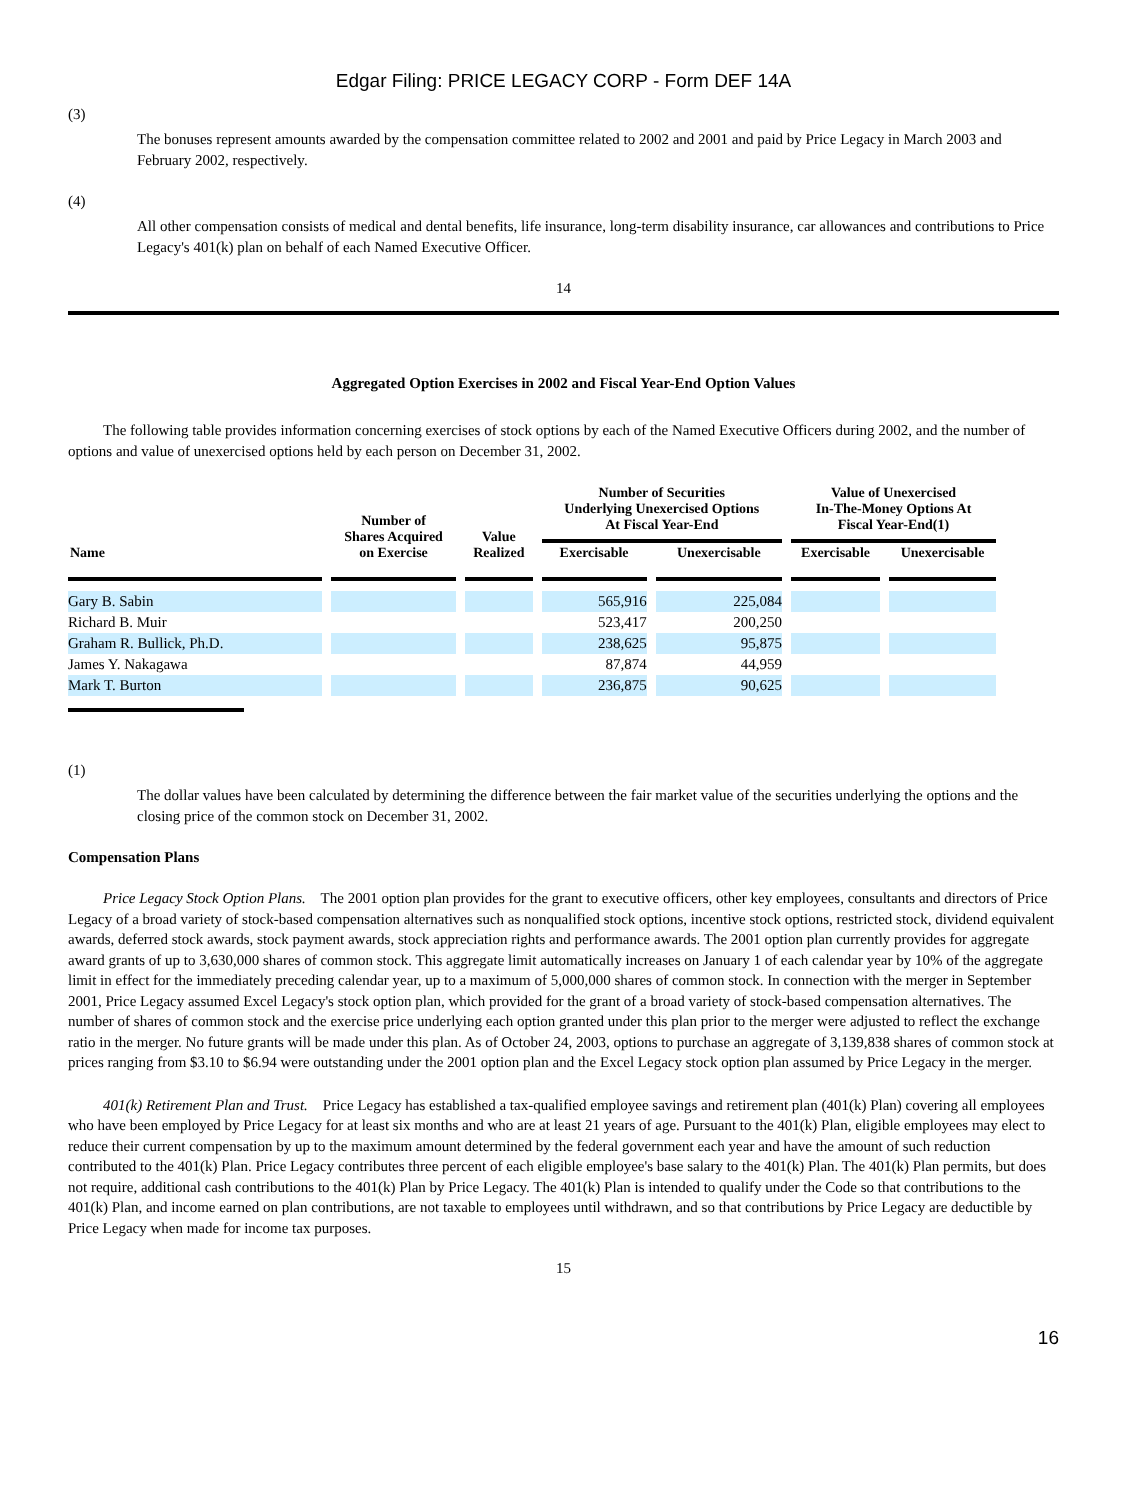Edgar Filing: PRICE LEGACY CORP - Form DEF 14A
(3)
The bonuses represent amounts awarded by the compensation committee related to 2002 and 2001 and paid by Price Legacy in March 2003 and February 2002, respectively.
(4)
All other compensation consists of medical and dental benefits, life insurance, long-term disability insurance, car allowances and contributions to Price Legacy's 401(k) plan on behalf of each Named Executive Officer.
14
Aggregated Option Exercises in 2002 and Fiscal Year-End Option Values
The following table provides information concerning exercises of stock options by each of the Named Executive Officers during 2002, and the number of options and value of unexercised options held by each person on December 31, 2002.
| Name | Number of Shares Acquired on Exercise | Value Realized | Number of Securities Underlying Unexercised Options At Fiscal Year-End | | Value of Unexercised In-The-Money Options At Fiscal Year-End(1) | |
| --- | --- | --- | --- | --- | --- | --- |
| | | | Exercisable | Unexercisable | Exercisable | Unexercisable |
| Gary B. Sabin | | | 565,916 | 225,084 | | |
| Richard B. Muir | | | 523,417 | 200,250 | | |
| Graham R. Bullick, Ph.D. | | | 238,625 | 95,875 | | |
| James Y. Nakagawa | | | 87,874 | 44,959 | | |
| Mark T. Burton | | | 236,875 | 90,625 | | |
(1)
The dollar values have been calculated by determining the difference between the fair market value of the securities underlying the options and the closing price of the common stock on December 31, 2002.
Compensation Plans
Price Legacy Stock Option Plans. The 2001 option plan provides for the grant to executive officers, other key employees, consultants and directors of Price Legacy of a broad variety of stock-based compensation alternatives such as nonqualified stock options, incentive stock options, restricted stock, dividend equivalent awards, deferred stock awards, stock payment awards, stock appreciation rights and performance awards. The 2001 option plan currently provides for aggregate award grants of up to 3,630,000 shares of common stock. This aggregate limit automatically increases on January 1 of each calendar year by 10% of the aggregate limit in effect for the immediately preceding calendar year, up to a maximum of 5,000,000 shares of common stock. In connection with the merger in September 2001, Price Legacy assumed Excel Legacy's stock option plan, which provided for the grant of a broad variety of stock-based compensation alternatives. The number of shares of common stock and the exercise price underlying each option granted under this plan prior to the merger were adjusted to reflect the exchange ratio in the merger. No future grants will be made under this plan. As of October 24, 2003, options to purchase an aggregate of 3,139,838 shares of common stock at prices ranging from $3.10 to $6.94 were outstanding under the 2001 option plan and the Excel Legacy stock option plan assumed by Price Legacy in the merger.
401(k) Retirement Plan and Trust. Price Legacy has established a tax-qualified employee savings and retirement plan (401(k) Plan) covering all employees who have been employed by Price Legacy for at least six months and who are at least 21 years of age. Pursuant to the 401(k) Plan, eligible employees may elect to reduce their current compensation by up to the maximum amount determined by the federal government each year and have the amount of such reduction contributed to the 401(k) Plan. Price Legacy contributes three percent of each eligible employee's base salary to the 401(k) Plan. The 401(k) Plan permits, but does not require, additional cash contributions to the 401(k) Plan by Price Legacy. The 401(k) Plan is intended to qualify under the Code so that contributions to the 401(k) Plan, and income earned on plan contributions, are not taxable to employees until withdrawn, and so that contributions by Price Legacy are deductible by Price Legacy when made for income tax purposes.
15
16